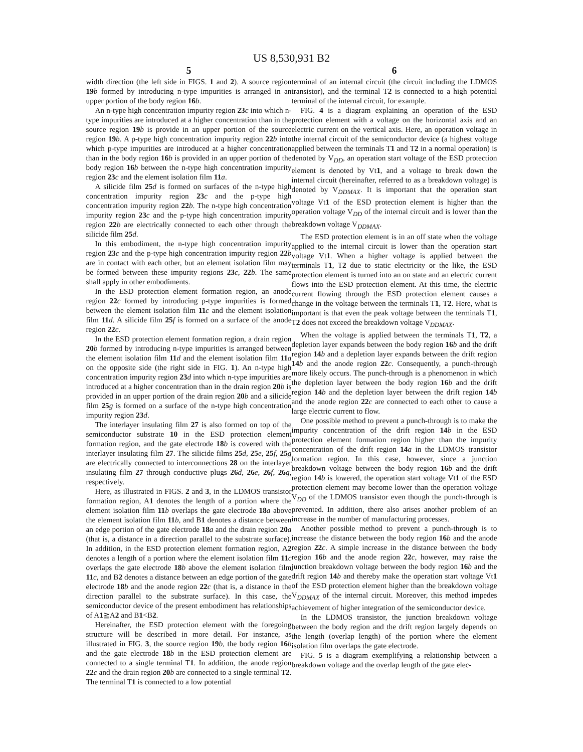US 8,530,931 B2
5
width direction (the left side in FIGS. 1 and 2). A source region 19 b formed by introducing n-type impurities is arranged in an upper portion of the body region 16 b.
An n-type high concentration impurity region 23 c into which n-type impurities are introduced at a higher concentration than in the source region 19 b is provide in an upper portion of the source region 19 b. A p-type high concentration impurity region 22 b into which p-type impurities are introduced at a higher concentration than in the body region 16 b is provided in an upper portion of the body region 16 b between the n-type high concentration impurity region 23 c and the element isolation film 11 a.
A silicide film 25 d is formed on surfaces of the n-type high concentration impurity region 23 c and the p-type high concentration impurity region 22 b. The n-type high concentration impurity region 23 c and the p-type high concentration impurity region 22 b are electrically connected to each other through the silicide film 25 d.
In this embodiment, the n-type high concentration impurity region 23 c and the p-type high concentration impurity region 22 b are in contact with each other, but an element isolation film may be formed between these impurity regions 23 c, 22 b. The same shall apply in other embodiments.
In the ESD protection element formation region, an anode region 22 c formed by introducing p-type impurities is formed between the element isolation film 11 c and the element isolation film 11 d. A silicide film 25 f is formed on a surface of the anode region 22 c.
In the ESD protection element formation region, a drain region 20 b formed by introducing n-type impurities is arranged between the element isolation film 11 d and the element isolation film 11 a on the opposite side (the right side in FIG. 1). An n-type high concentration impurity region 23 d into which n-type impurities are introduced at a higher concentration than in the drain region 20 b is provided in an upper portion of the drain region 20 b and a silicide film 25 g is formed on a surface of the n-type high concentration impurity region 23 d.
The interlayer insulating film 27 is also formed on top of the semiconductor substrate 10 in the ESD protection element formation region, and the gate electrode 18 b is covered with the interlayer insulating film 27. The silicide films 25 d, 25 e, 25 f, 25 g are electrically connected to interconnections 28 on the interlayer insulating film 27 through conductive plugs 26 d, 26 e, 26 f, 26 g, respectively.
Here, as illustrated in FIGS. 2 and 3, in the LDMOS transistor formation region, A1 denotes the length of a portion where the element isolation film 11 b overlaps the gate electrode 18 a above the element isolation film 11 b, and B1 denotes a distance between an edge portion of the gate electrode 18 a and the drain region 20 a (that is, a distance in a direction parallel to the substrate surface). In addition, in the ESD protection element formation region, A2 denotes a length of a portion where the element isolation film 11 c overlaps the gate electrode 18 b above the element isolation film 11 c, and B2 denotes a distance between an edge portion of the gate electrode 18 b and the anode region 22 c (that is, a distance in the direction parallel to the substrate surface). In this case, the semiconductor device of the present embodiment has relationships of A1≧A2 and B1<B2.
Hereinafter, the ESD protection element with the foregoing structure will be described in more detail. For instance, as illustrated in FIG. 3, the source region 19 b, the body region 16 b and the gate electrode 18 b in the ESD protection element are connected to a single terminal T1. In addition, the anode region 22 c and the drain region 20 b are connected to a single terminal T2. The terminal T1 is connected to a low potential
6
terminal of an internal circuit (the circuit including the LDMOS transistor), and the terminal T2 is connected to a high potential terminal of the internal circuit, for example.
FIG. 4 is a diagram explaining an operation of the ESD protection element with a voltage on the horizontal axis and an electric current on the vertical axis. Here, an operation voltage in the internal circuit of the semiconductor device (a highest voltage applied between the terminals T1 and T2 in a normal operation) is denoted by V<sub>DD</sub>, an operation start voltage of the ESD protection element is denoted by Vt1, and a voltage to break down the internal circuit (hereinafter, referred to as a breakdown voltage) is denoted by V<sub>DDMAX</sub>. It is important that the operation start voltage Vt1 of the ESD protection element is higher than the operation voltage V<sub>DD</sub> of the internal circuit and is lower than the breakdown voltage V<sub>DDMAX</sub>.
The ESD protection element is in an off state when the voltage applied to the internal circuit is lower than the operation start voltage Vt1. When a higher voltage is applied between the terminals T1, T2 due to static electricity or the like, the ESD protection element is turned into an on state and an electric current flows into the ESD protection element. At this time, the electric current flowing through the ESD protection element causes a change in the voltage between the terminals T1, T2. Here, what is important is that even the peak voltage between the terminals T1, T2 does not exceed the breakdown voltage V<sub>DDMAX</sub>.
When the voltage is applied between the terminals T1, T2, a depletion layer expands between the body region 16 b and the drift region 14 b and a depletion layer expands between the drift region 14 b and the anode region 22 c. Consequently, a punch-through more likely occurs. The punch-through is a phenomenon in which the depletion layer between the body region 16 b and the drift region 14 b and the depletion layer between the drift region 14 b and the anode region 22 c are connected to each other to cause a large electric current to flow.
One possible method to prevent a punch-through is to make the impurity concentration of the drift region 14 b in the ESD protection element formation region higher than the impurity concentration of the drift region 14 a in the LDMOS transistor formation region. In this case, however, since a junction breakdown voltage between the body region 16 b and the drift region 14 b is lowered, the operation start voltage Vt1 of the ESD protection element may become lower than the operation voltage V<sub>DD</sub> of the LDMOS transistor even though the punch-through is prevented. In addition, there also arises another problem of an increase in the number of manufacturing processes.
Another possible method to prevent a punch-through is to increase the distance between the body region 16 b and the anode region 22 c. A simple increase in the distance between the body region 16 b and the anode region 22 c, however, may raise the junction breakdown voltage between the body region 16 b and the drift region 14 b and thereby make the operation start voltage Vt1 of the ESD protection element higher than the breakdown voltage V<sub>DDMAX</sub> of the internal circuit. Moreover, this method impedes achievement of higher integration of the semiconductor device.
In the LDMOS transistor, the junction breakdown voltage between the body region and the drift region largely depends on the length (overlap length) of the portion where the element isolation film overlaps the gate electrode.
FIG. 5 is a diagram exemplifying a relationship between a breakdown voltage and the overlap length of the gate elec-